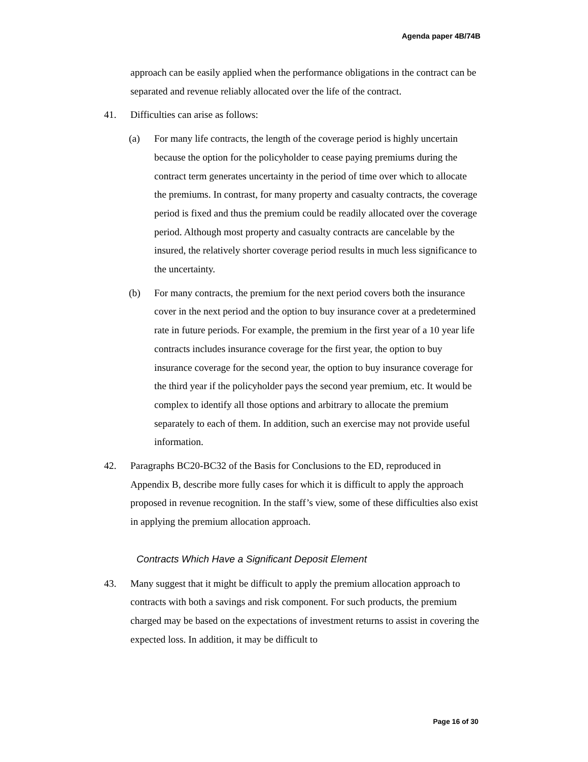Agenda paper 4B/74B
approach can be easily applied when the performance obligations in the contract can be separated and revenue reliably allocated over the life of the contract.
41. Difficulties can arise as follows:
(a) For many life contracts, the length of the coverage period is highly uncertain because the option for the policyholder to cease paying premiums during the contract term generates uncertainty in the period of time over which to allocate the premiums. In contrast, for many property and casualty contracts, the coverage period is fixed and thus the premium could be readily allocated over the coverage period. Although most property and casualty contracts are cancelable by the insured, the relatively shorter coverage period results in much less significance to the uncertainty.
(b) For many contracts, the premium for the next period covers both the insurance cover in the next period and the option to buy insurance cover at a predetermined rate in future periods. For example, the premium in the first year of a 10 year life contracts includes insurance coverage for the first year, the option to buy insurance coverage for the second year, the option to buy insurance coverage for the third year if the policyholder pays the second year premium, etc. It would be complex to identify all those options and arbitrary to allocate the premium separately to each of them. In addition, such an exercise may not provide useful information.
42. Paragraphs BC20-BC32 of the Basis for Conclusions to the ED, reproduced in Appendix B, describe more fully cases for which it is difficult to apply the approach proposed in revenue recognition. In the staff’s view, some of these difficulties also exist in applying the premium allocation approach.
Contracts Which Have a Significant Deposit Element
43. Many suggest that it might be difficult to apply the premium allocation approach to contracts with both a savings and risk component. For such products, the premium charged may be based on the expectations of investment returns to assist in covering the expected loss. In addition, it may be difficult to
Page 16 of 30